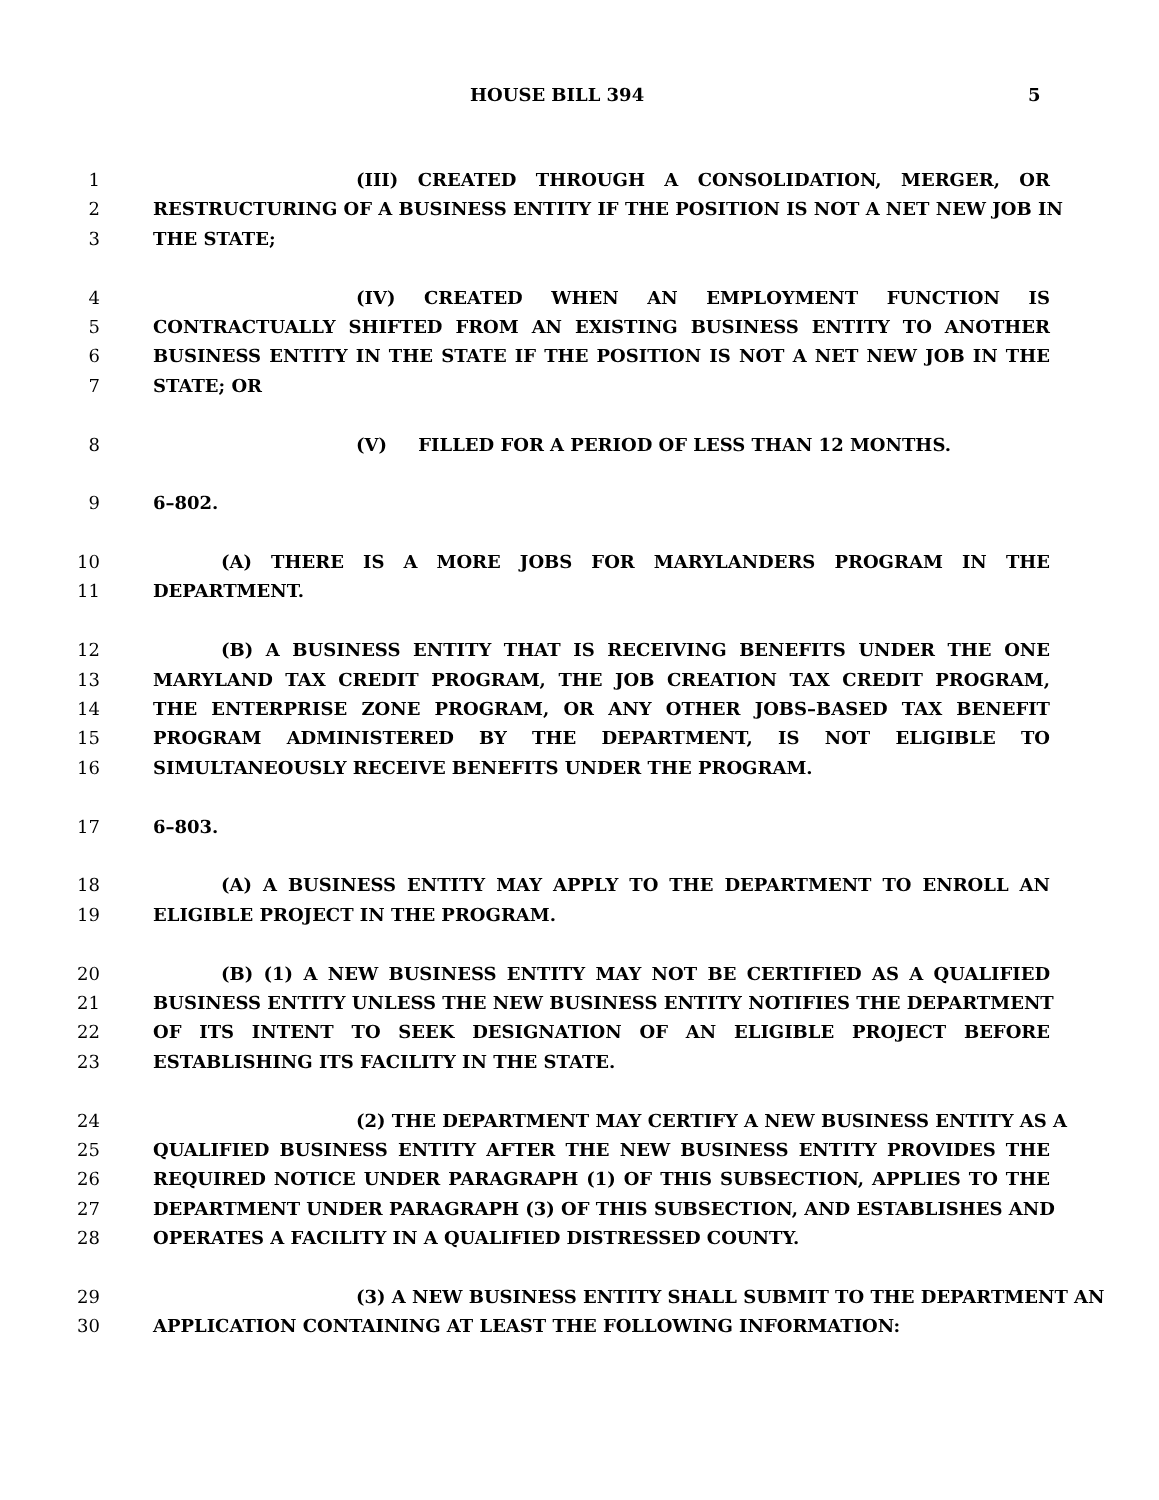HOUSE BILL 394 5
1 (III) CREATED THROUGH A CONSOLIDATION, MERGER, OR
2 RESTRUCTURING OF A BUSINESS ENTITY IF THE POSITION IS NOT A NET NEW JOB IN
3 THE STATE;
4 (IV) CREATED WHEN AN EMPLOYMENT FUNCTION IS
5 CONTRACTUALLY SHIFTED FROM AN EXISTING BUSINESS ENTITY TO ANOTHER
6 BUSINESS ENTITY IN THE STATE IF THE POSITION IS NOT A NET NEW JOB IN THE
7 STATE; OR
8 (V) FILLED FOR A PERIOD OF LESS THAN 12 MONTHS.
9 6–802.
10 (A) THERE IS A MORE JOBS FOR MARYLANDERS PROGRAM IN THE
11 DEPARTMENT.
12 (B) A BUSINESS ENTITY THAT IS RECEIVING BENEFITS UNDER THE ONE
13 MARYLAND TAX CREDIT PROGRAM, THE JOB CREATION TAX CREDIT PROGRAM,
14 THE ENTERPRISE ZONE PROGRAM, OR ANY OTHER JOBS–BASED TAX BENEFIT
15 PROGRAM ADMINISTERED BY THE DEPARTMENT, IS NOT ELIGIBLE TO
16 SIMULTANEOUSLY RECEIVE BENEFITS UNDER THE PROGRAM.
17 6–803.
18 (A) A BUSINESS ENTITY MAY APPLY TO THE DEPARTMENT TO ENROLL AN
19 ELIGIBLE PROJECT IN THE PROGRAM.
20 (B) (1) A NEW BUSINESS ENTITY MAY NOT BE CERTIFIED AS A QUALIFIED
21 BUSINESS ENTITY UNLESS THE NEW BUSINESS ENTITY NOTIFIES THE DEPARTMENT
22 OF ITS INTENT TO SEEK DESIGNATION OF AN ELIGIBLE PROJECT BEFORE
23 ESTABLISHING ITS FACILITY IN THE STATE.
24 (2) THE DEPARTMENT MAY CERTIFY A NEW BUSINESS ENTITY AS A
25 QUALIFIED BUSINESS ENTITY AFTER THE NEW BUSINESS ENTITY PROVIDES THE
26 REQUIRED NOTICE UNDER PARAGRAPH (1) OF THIS SUBSECTION, APPLIES TO THE
27 DEPARTMENT UNDER PARAGRAPH (3) OF THIS SUBSECTION, AND ESTABLISHES AND
28 OPERATES A FACILITY IN A QUALIFIED DISTRESSED COUNTY.
29 (3) A NEW BUSINESS ENTITY SHALL SUBMIT TO THE DEPARTMENT AN
30 APPLICATION CONTAINING AT LEAST THE FOLLOWING INFORMATION: